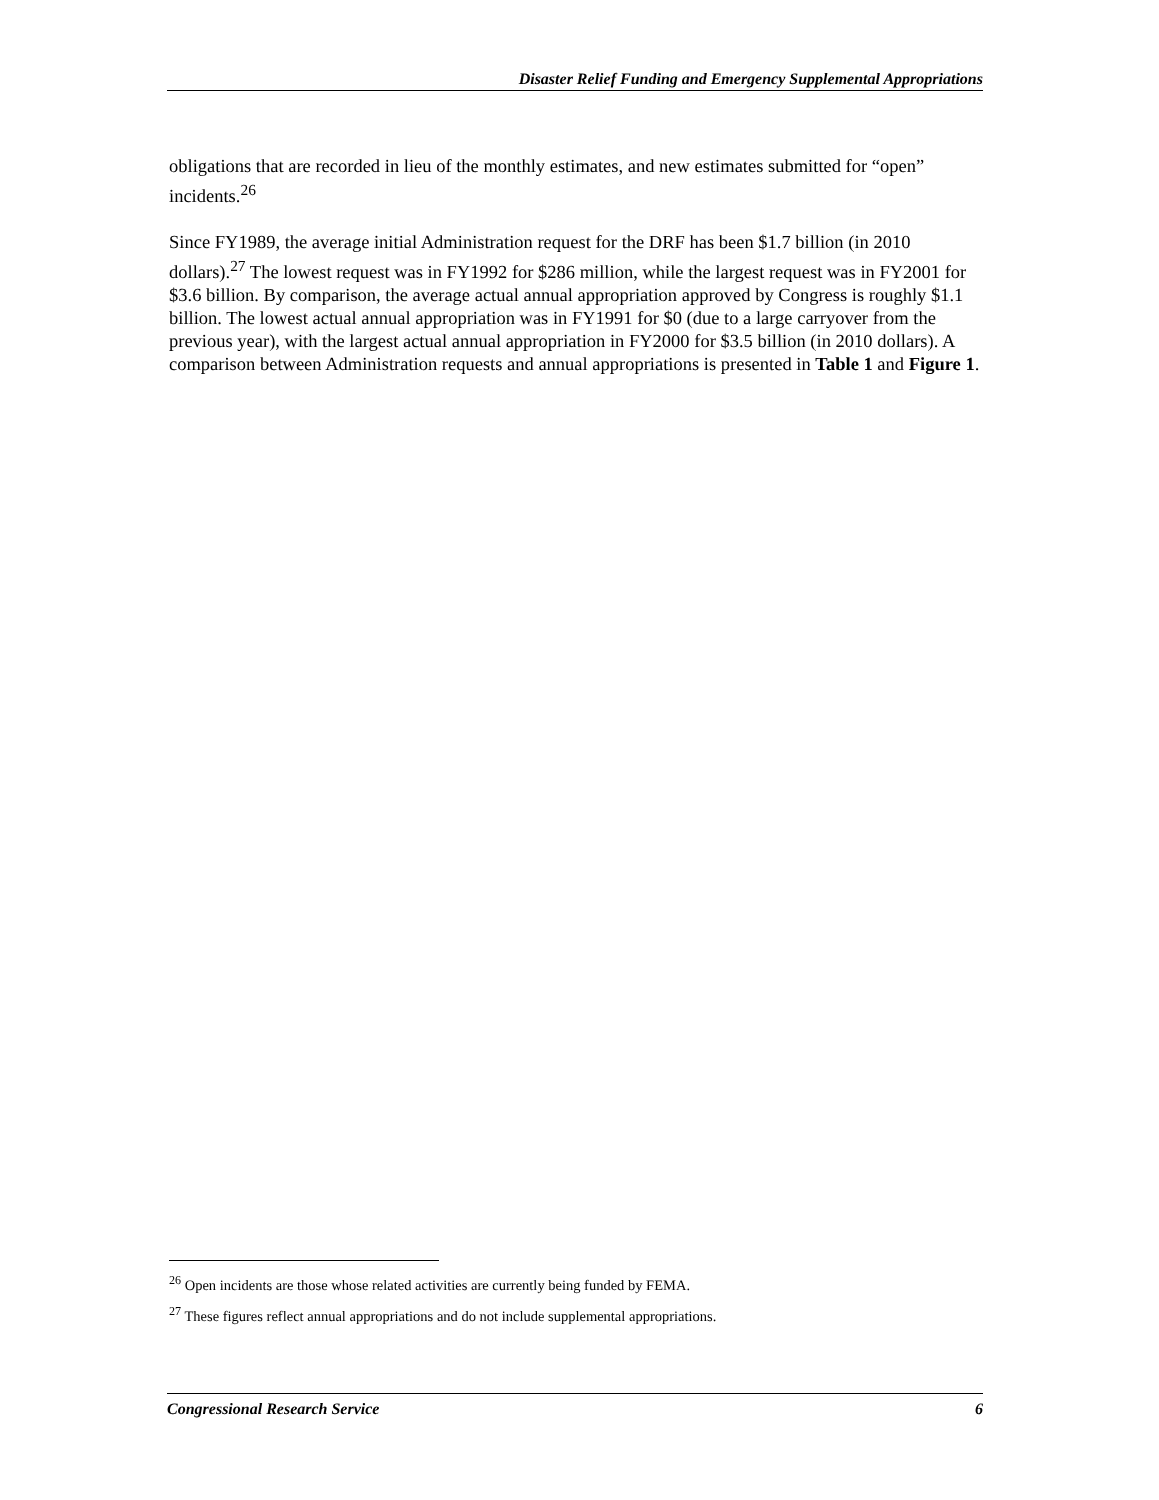Disaster Relief Funding and Emergency Supplemental Appropriations
obligations that are recorded in lieu of the monthly estimates, and new estimates submitted for “open” incidents.<sup>26</sup>
Since FY1989, the average initial Administration request for the DRF has been $1.7 billion (in 2010 dollars).<sup>27</sup> The lowest request was in FY1992 for $286 million, while the largest request was in FY2001 for $3.6 billion. By comparison, the average actual annual appropriation approved by Congress is roughly $1.1 billion. The lowest actual annual appropriation was in FY1991 for $0 (due to a large carryover from the previous year), with the largest actual annual appropriation in FY2000 for $3.5 billion (in 2010 dollars). A comparison between Administration requests and annual appropriations is presented in Table 1 and Figure 1.
<sup>26</sup> Open incidents are those whose related activities are currently being funded by FEMA.
<sup>27</sup> These figures reflect annual appropriations and do not include supplemental appropriations.
Congressional Research Service 6